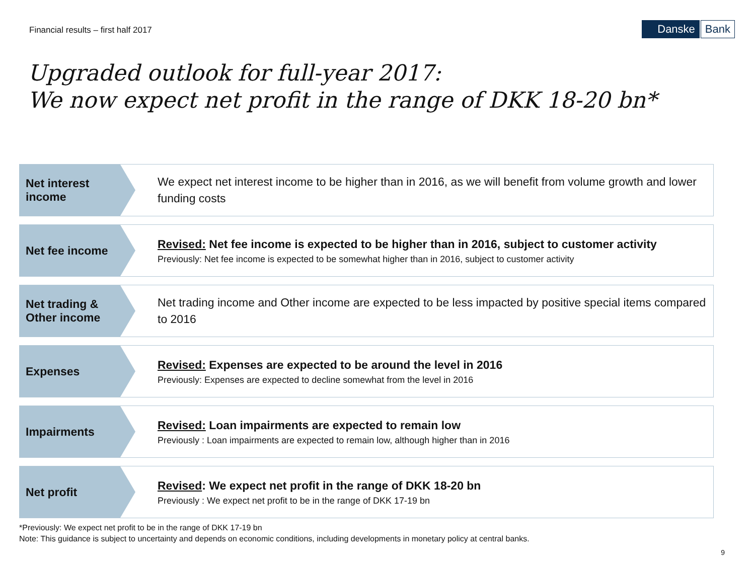Financial results – first half 2017
Danske Bank
Upgraded outlook for full-year 2017:
We now expect net profit in the range of DKK 18-20 bn*
Net interest income
We expect net interest income to be higher than in 2016, as we will benefit from volume growth and lower funding costs
Net fee income
Revised: Net fee income is expected to be higher than in 2016, subject to customer activity
Previously: Net fee income is expected to be somewhat higher than in 2016, subject to customer activity
Net trading & Other income
Net trading income and Other income are expected to be less impacted by positive special items compared to 2016
Expenses
Revised: Expenses are expected to be around the level in 2016
Previously: Expenses are expected to decline somewhat from the level in 2016
Impairments
Revised: Loan impairments are expected to remain low
Previously : Loan impairments are expected to remain low, although higher than in 2016
Net profit
Revised: We expect net profit in the range of DKK 18-20 bn
Previously : We expect net profit to be in the range of DKK 17-19 bn
*Previously: We expect net profit to be in the range of DKK 17-19 bn
Note: This guidance is subject to uncertainty and depends on economic conditions, including developments in monetary policy at central banks.
9